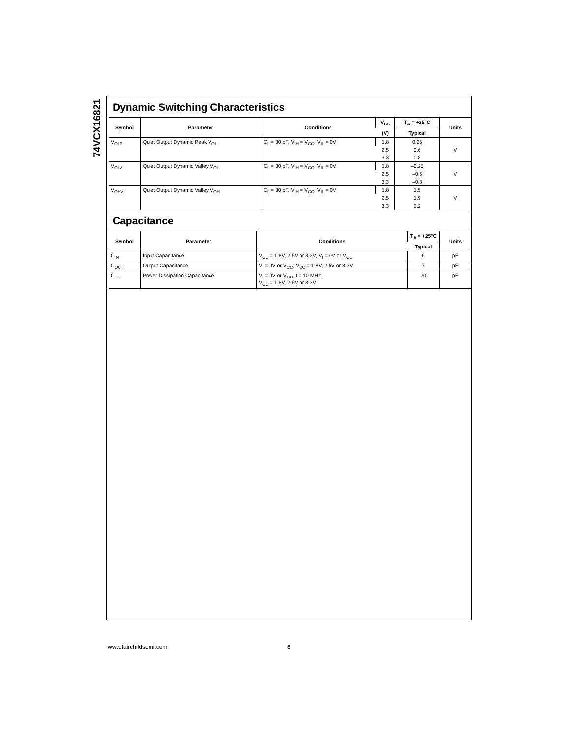74VCX16821
Dynamic Switching Characteristics
| Symbol | Parameter | Conditions | V<sub>CC</sub> | T<sub>A</sub> = +25°C | Units |
| --- | --- | --- | --- | --- | --- |
| | | | (V) | Typical | |
| V<sub>OLP</sub> | Quiet Output Dynamic Peak V<sub>OL</sub> | C<sub>L</sub> = 30 pF, V<sub>IH</sub> = V<sub>CC</sub>, V<sub>IL</sub> = 0V | 1.8 | 0.25 | V |
| | | | 2.5 | 0.6 | |
| | | | 3.3 | 0.8 | |
| V<sub>OLV</sub> | Quiet Output Dynamic Valley V<sub>OL</sub> | C<sub>L</sub> = 30 pF, V<sub>IH</sub> = V<sub>CC</sub>, V<sub>IL</sub> = 0V | 1.8 | –0.25 | V |
| | | | 2.5 | –0.6 | |
| | | | 3.3 | –0.8 | |
| V<sub>OHV</sub> | Quiet Output Dynamic Valley V<sub>OH</sub> | C<sub>L</sub> = 30 pF, V<sub>IH</sub> = V<sub>CC</sub>, V<sub>IL</sub> = 0V | 1.8 | 1.5 | V |
| | | | 2.5 | 1.9 | |
| | | | 3.3 | 2.2 | |
Capacitance
| Symbol | Parameter | Conditions | T<sub>A</sub> = +25°C | Units |
| --- | --- | --- | --- | --- |
| | | | Typical | |
| C<sub>IN</sub> | Input Capacitance | V<sub>CC</sub> = 1.8V, 2.5V or 3.3V, V<sub>I</sub> = 0V or V<sub>CC</sub> | 6 | pF |
| C<sub>OUT</sub> | Output Capacitance | V<sub>I</sub> = 0V or V<sub>CC</sub>, V<sub>CC</sub> = 1.8V, 2.5V or 3.3V | 7 | pF |
| C<sub>PD</sub> | Power Dissipation Capacitance | V<sub>I</sub> = 0V or V<sub>CC</sub>, f = 10 MHz, V<sub>CC</sub> = 1.8V, 2.5V or 3.3V | 20 | pF |
www.fairchildsemi.com 6